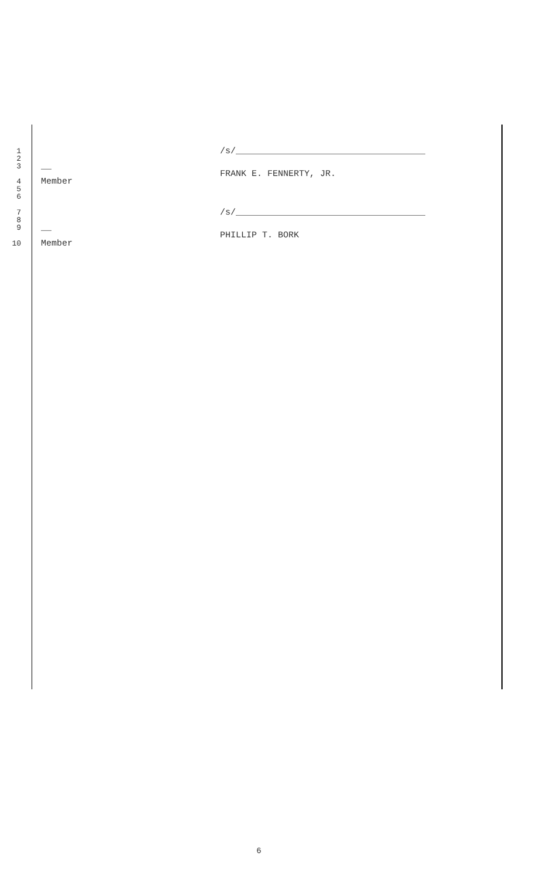1 /s/____________________________________
2
3 __
FRANK E. FENNERTY, JR.
4 Member
5
6
7 /s/____________________________________
8
9 __
PHILLIP T. BORK
10 Member
6